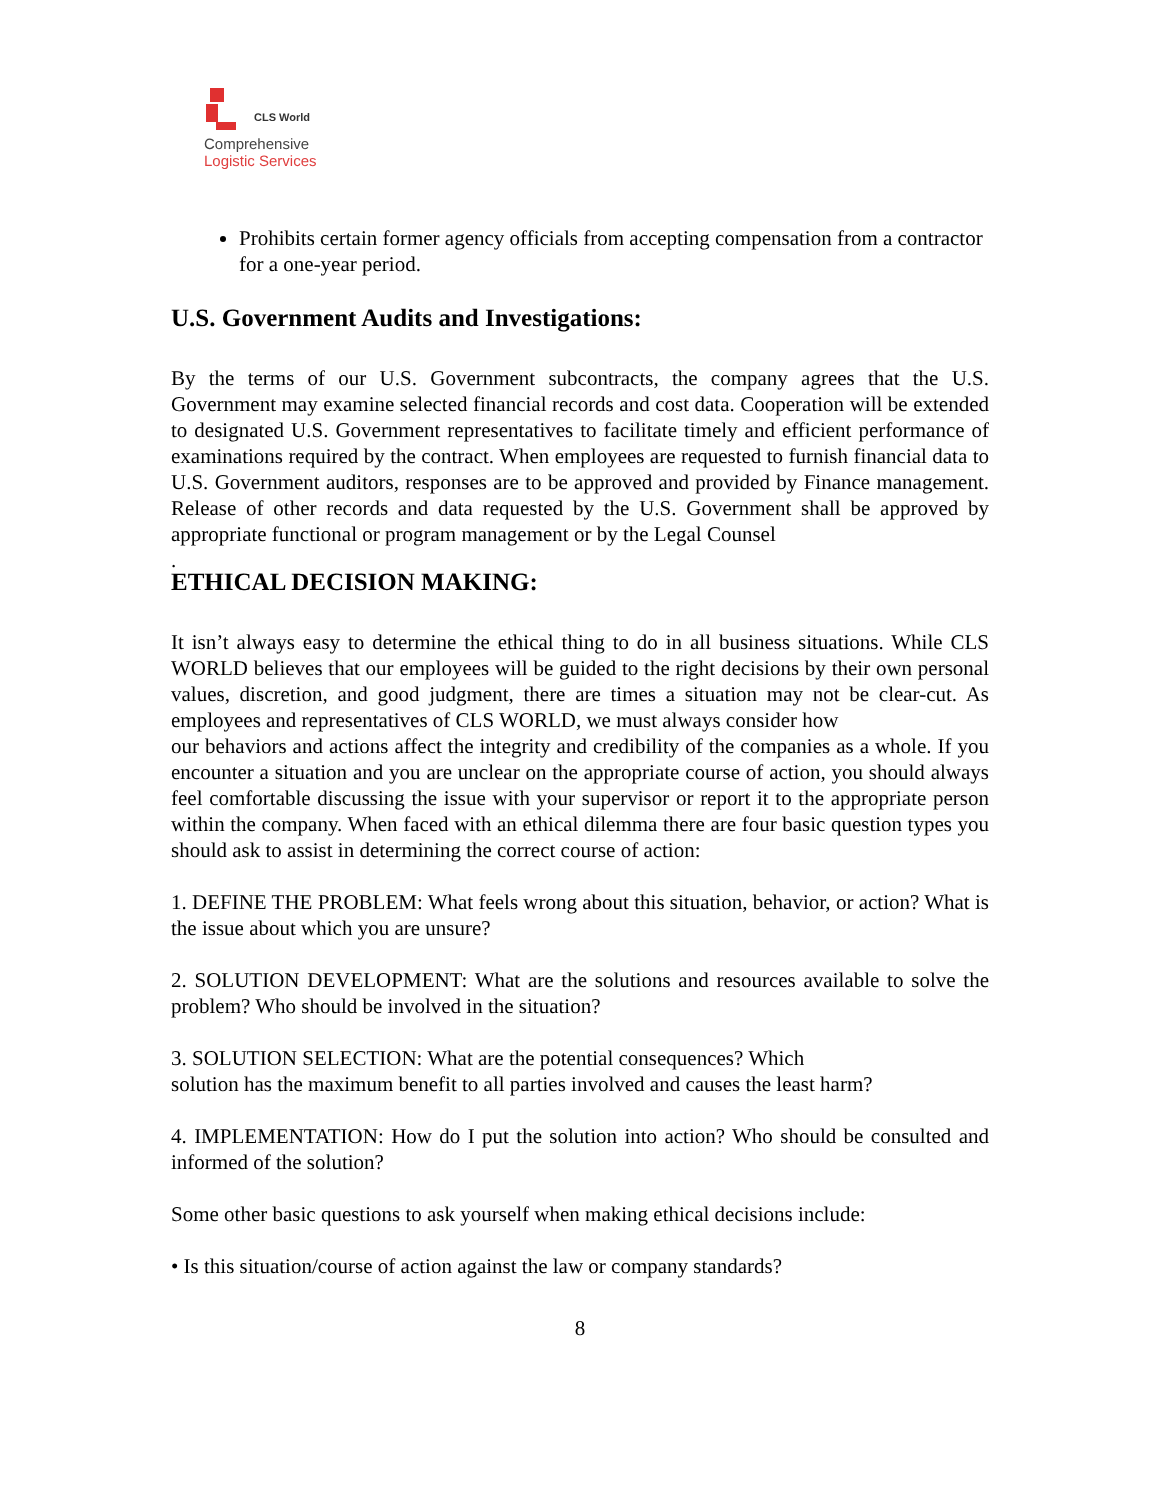CLS World
Comprehensive
Logistic Services
Prohibits certain former agency officials from accepting compensation from a contractor for a one-year period.
U.S. Government Audits and Investigations:
By the terms of our U.S. Government subcontracts, the company agrees that the U.S. Government may examine selected financial records and cost data. Cooperation will be extended to designated U.S. Government representatives to facilitate timely and efficient performance of examinations required by the contract. When employees are requested to furnish financial data to U.S. Government auditors, responses are to be approved and provided by Finance management. Release of other records and data requested by the U.S. Government shall be approved by appropriate functional or program management or by the Legal Counsel
.
ETHICAL DECISION MAKING:
It isn’t always easy to determine the ethical thing to do in all business situations. While CLS WORLD believes that our employees will be guided to the right decisions by their own personal values, discretion, and good judgment, there are times a situation may not be clear-cut. As employees and representatives of CLS WORLD, we must always consider how
our behaviors and actions affect the integrity and credibility of the companies as a whole. If you encounter a situation and you are unclear on the appropriate course of action, you should always feel comfortable discussing the issue with your supervisor or report it to the appropriate person within the company. When faced with an ethical dilemma there are four basic question types you should ask to assist in determining the correct course of action:
1. DEFINE THE PROBLEM: What feels wrong about this situation, behavior, or action? What is the issue about which you are unsure?
2. SOLUTION DEVELOPMENT: What are the solutions and resources available to solve the problem? Who should be involved in the situation?
3. SOLUTION SELECTION: What are the potential consequences? Which
solution has the maximum benefit to all parties involved and causes the least harm?
4. IMPLEMENTATION: How do I put the solution into action? Who should be consulted and informed of the solution?
Some other basic questions to ask yourself when making ethical decisions include:
• Is this situation/course of action against the law or company standards?
8